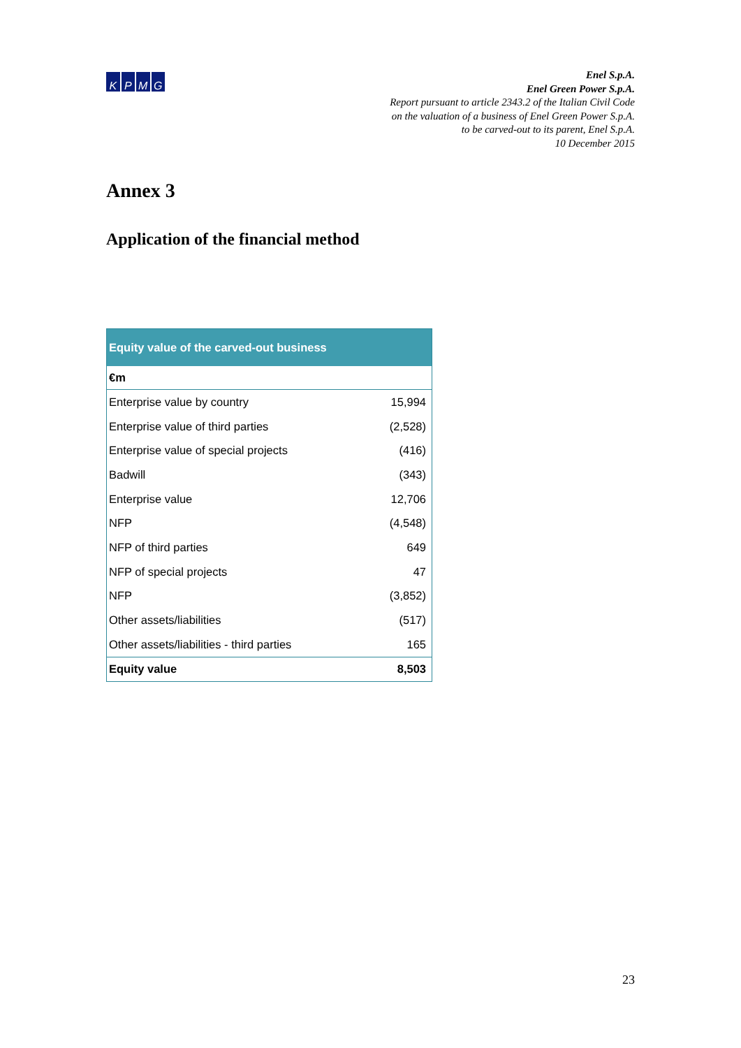KPMG
Enel S.p.A.
Enel Green Power S.p.A.
Report pursuant to article 2343.2 of the Italian Civil Code
on the valuation of a business of Enel Green Power S.p.A.
to be carved-out to its parent, Enel S.p.A.
10 December 2015
Annex 3
Application of the financial method
| Equity value of the carved-out business | |
| --- | --- |
| €m | |
| Enterprise value by country | 15,994 |
| Enterprise value of third parties | (2,528) |
| Enterprise value of special projects | (416) |
| Badwill | (343) |
| Enterprise value | 12,706 |
| NFP | (4,548) |
| NFP of third parties | 649 |
| NFP of special projects | 47 |
| NFP | (3,852) |
| Other assets/liabilities | (517) |
| Other assets/liabilities - third parties | 165 |
| Equity value | 8,503 |
23